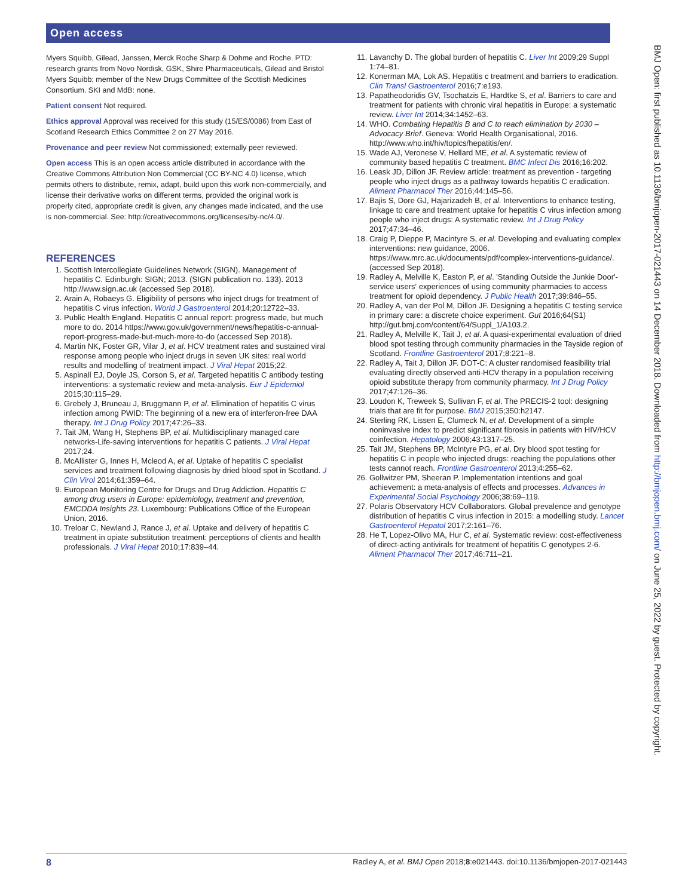Open access
Myers Squibb, Gilead, Janssen, Merck Roche Sharp & Dohme and Roche. PTD: research grants from Novo Nordisk, GSK, Shire Pharmaceuticals, Gilead and Bristol Myers Squibb; member of the New Drugs Committee of the Scottish Medicines Consortium. SKI and MdB: none.
Patient consent Not required.
Ethics approval Approval was received for this study (15/ES/0086) from East of Scotland Research Ethics Committee 2 on 27 May 2016.
Provenance and peer review Not commissioned; externally peer reviewed.
Open access This is an open access article distributed in accordance with the Creative Commons Attribution Non Commercial (CC BY-NC 4.0) license, which permits others to distribute, remix, adapt, build upon this work non-commercially, and license their derivative works on different terms, provided the original work is properly cited, appropriate credit is given, any changes made indicated, and the use is non-commercial. See: http://creativecommons.org/licenses/by-nc/4.0/.
REFERENCES
1. Scottish Intercollegiate Guidelines Network (SIGN). Management of hepatitis C. Edinburgh: SIGN; 2013. (SIGN publication no. 133). 2013 http://www.sign.ac.uk (accessed Sep 2018).
2. Arain A, Robaeys G. Eligibility of persons who inject drugs for treatment of hepatitis C virus infection. World J Gastroenterol 2014;20:12722–33.
3. Public Health England. Hepatitis C annual report: progress made, but much more to do. 2014 https://www.gov.uk/government/news/hepatitis-c-annual-report-progress-made-but-much-more-to-do (accessed Sep 2018).
4. Martin NK, Foster GR, Vilar J, et al. HCV treatment rates and sustained viral response among people who inject drugs in seven UK sites: real world results and modelling of treatment impact. J Viral Hepat 2015;22.
5. Aspinall EJ, Doyle JS, Corson S, et al. Targeted hepatitis C antibody testing interventions: a systematic review and meta-analysis. Eur J Epidemiol 2015;30:115–29.
6. Grebely J, Bruneau J, Bruggmann P, et al. Elimination of hepatitis C virus infection among PWID: The beginning of a new era of interferon-free DAA therapy. Int J Drug Policy 2017;47:26–33.
7. Tait JM, Wang H, Stephens BP, et al. Multidisciplinary managed care networks-Life-saving interventions for hepatitis C patients. J Viral Hepat 2017;24.
8. McAllister G, Innes H, Mcleod A, et al. Uptake of hepatitis C specialist services and treatment following diagnosis by dried blood spot in Scotland. J Clin Virol 2014;61:359–64.
9. European Monitoring Centre for Drugs and Drug Addiction. Hepatitis C among drug users in Europe: epidemiology, treatment and prevention, EMCDDA Insights 23. Luxembourg: Publications Office of the European Union, 2016.
10. Treloar C, Newland J, Rance J, et al. Uptake and delivery of hepatitis C treatment in opiate substitution treatment: perceptions of clients and health professionals. J Viral Hepat 2010;17:839–44.
11. Lavanchy D. The global burden of hepatitis C. Liver Int 2009;29 Suppl 1:74–81.
12. Konerman MA, Lok AS. Hepatitis c treatment and barriers to eradication. Clin Transl Gastroenterol 2016;7:e193.
13. Papatheodoridis GV, Tsochatzis E, Hardtke S, et al. Barriers to care and treatment for patients with chronic viral hepatitis in Europe: a systematic review. Liver Int 2014;34:1452–63.
14. WHO. Combating Hepatitis B and C to reach elimination by 2030 – Advocacy Brief. Geneva: World Health Organisational, 2016. http://www.who.int/hiv/topics/hepatitis/en/.
15. Wade AJ, Veronese V, Hellard ME, et al. A systematic review of community based hepatitis C treatment. BMC Infect Dis 2016;16:202.
16. Leask JD, Dillon JF. Review article: treatment as prevention - targeting people who inject drugs as a pathway towards hepatitis C eradication. Aliment Pharmacol Ther 2016;44:145–56.
17. Bajis S, Dore GJ, Hajarizadeh B, et al. Interventions to enhance testing, linkage to care and treatment uptake for hepatitis C virus infection among people who inject drugs: A systematic review. Int J Drug Policy 2017;47:34–46.
18. Craig P, Dieppe P, Macintyre S, et al. Developing and evaluating complex interventions: new guidance, 2006. https://www.mrc.ac.uk/documents/pdf/complex-interventions-guidance/. (accessed Sep 2018).
19. Radley A, Melville K, Easton P, et al. 'Standing Outside the Junkie Door'-service users' experiences of using community pharmacies to access treatment for opioid dependency. J Public Health 2017;39:846–55.
20. Radley A, van der Pol M, Dillon JF. Designing a hepatitis C testing service in primary care: a discrete choice experiment. Gut 2016;64(S1) http://gut.bmj.com/content/64/Suppl_1/A103.2.
21. Radley A, Melville K, Tait J, et al. A quasi-experimental evaluation of dried blood spot testing through community pharmacies in the Tayside region of Scotland. Frontline Gastroenterol 2017;8:221–8.
22. Radley A, Tait J, Dillon JF. DOT-C: A cluster randomised feasibility trial evaluating directly observed anti-HCV therapy in a population receiving opioid substitute therapy from community pharmacy. Int J Drug Policy 2017;47:126–36.
23. Loudon K, Treweek S, Sullivan F, et al. The PRECIS-2 tool: designing trials that are fit for purpose. BMJ 2015;350:h2147.
24. Sterling RK, Lissen E, Clumeck N, et al. Development of a simple noninvasive index to predict significant fibrosis in patients with HIV/HCV coinfection. Hepatology 2006;43:1317–25.
25. Tait JM, Stephens BP, McIntyre PG, et al. Dry blood spot testing for hepatitis C in people who injected drugs: reaching the populations other tests cannot reach. Frontline Gastroenterol 2013;4:255–62.
26. Gollwitzer PM, Sheeran P. Implementation intentions and goal achievement: a meta-analysis of effects and processes. Advances in Experimental Social Psychology 2006;38:69–119.
27. Polaris Observatory HCV Collaborators. Global prevalence and genotype distribution of hepatitis C virus infection in 2015: a modelling study. Lancet Gastroenterol Hepatol 2017;2:161–76.
28. He T, Lopez-Olivo MA, Hur C, et al. Systematic review: cost-effectiveness of direct-acting antivirals for treatment of hepatitis C genotypes 2-6. Aliment Pharmacol Ther 2017;46:711–21.
BMJ Open: first published as 10.1136/bmjopen-2017-021443 on 14 December 2018. Downloaded from http://bmjopen.bmj.com/ on June 25, 2022 by guest. Protected by copyright.
8 Radley A, et al. BMJ Open 2018;8:e021443. doi:10.1136/bmjopen-2017-021443